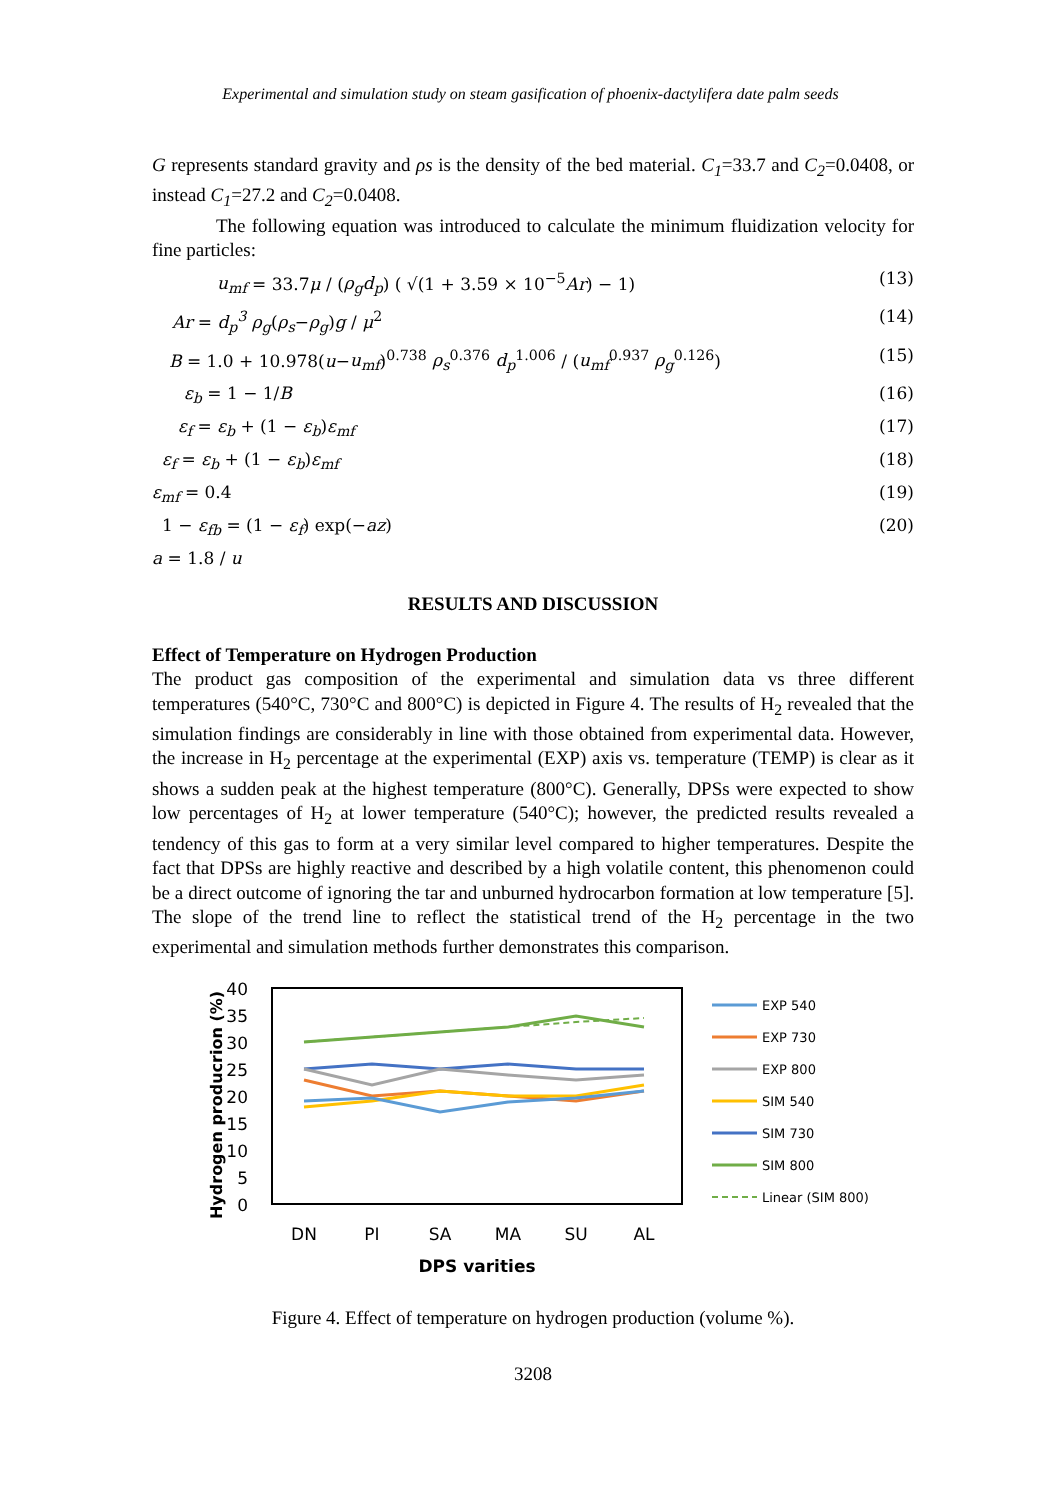Experimental and simulation study on steam gasification of phoenix-dactylifera date palm seeds
G represents standard gravity and ρs is the density of the bed material. C<sub>1</sub>=33.7 and C<sub>2</sub>=0.0408, or instead C<sub>1</sub>=27.2 and C<sub>2</sub>=0.0408.
The following equation was introduced to calculate the minimum fluidization velocity for fine particles:
u<sub>mf</sub> = 33.7μ / (ρ<sub>g</sub>d<sub>p</sub>) ( √(1 + 3.59 × 10<sup>−5</sup>Ar) − 1) (13)
Ar = d<sub>p</sub><sup>3</sup> ρ<sub>g</sub>(ρ<sub>s</sub>−ρ<sub>g</sub>)g / μ<sup>2</sup> (14)
B = 1.0 + 10.978(u−u<sub>mf</sub>)<sup>0.738</sup> ρ<sub>s</sub><sup>0.376</sup> d<sub>p</sub><sup>1.006</sup> / (u<sub>mf</sub><sup>0.937</sup> ρ<sub>g</sub><sup>0.126</sup>) (15)
ε<sub>b</sub> = 1 − 1/B (16)
ε<sub>f</sub> = ε<sub>b</sub> + (1 − ε<sub>b</sub>)ε<sub>mf</sub> (17)
ε<sub>f</sub> = ε<sub>b</sub> + (1 − ε<sub>b</sub>)ε<sub>mf</sub> (18)
ε<sub>mf</sub> = 0.4 (19)
1 − ε<sub>fb</sub> = (1 − ε<sub>f</sub>) exp(−az) (20)
a = 1.8 / u
RESULTS AND DISCUSSION
Effect of Temperature on Hydrogen Production
The product gas composition of the experimental and simulation data vs three different temperatures (540°C, 730°C and 800°C) is depicted in Figure 4. The results of H<sub>2</sub> revealed that the simulation findings are considerably in line with those obtained from experimental data. However, the increase in H<sub>2</sub> percentage at the experimental (EXP) axis vs. temperature (TEMP) is clear as it shows a sudden peak at the highest temperature (800°C). Generally, DPSs were expected to show low percentages of H<sub>2</sub> at lower temperature (540°C); however, the predicted results revealed a tendency of this gas to form at a very similar level compared to higher temperatures. Despite the fact that DPSs are highly reactive and described by a high volatile content, this phenomenon could be a direct outcome of ignoring the tar and unburned hydrocarbon formation at low temperature [5]. The slope of the trend line to reflect the statistical trend of the H<sub>2</sub> percentage in the two experimental and simulation methods further demonstrates this comparison.
Hydrogen producrion (%)
40
35
30
25
20
15
10
5
0
DN
PI
SA
MA
SU
AL
DPS varities
EXP 540
EXP 730
EXP 800
SIM 540
SIM 730
SIM 800
Linear (SIM 800)
Figure 4. Effect of temperature on hydrogen production (volume %).
3208